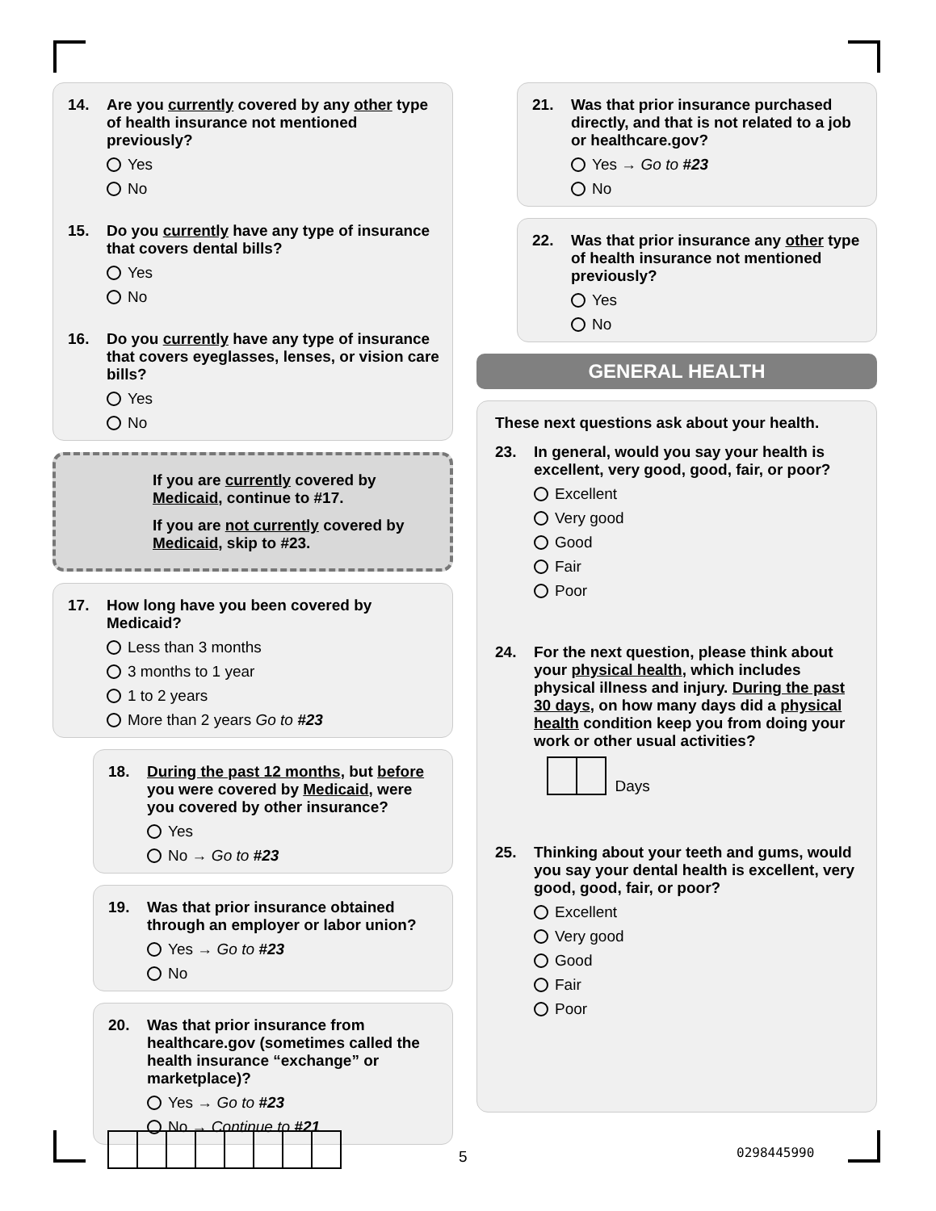14. Are you currently covered by any other type of health insurance not mentioned previously?
Yes
No
15. Do you currently have any type of insurance that covers dental bills?
Yes
No
16. Do you currently have any type of insurance that covers eyeglasses, lenses, or vision care bills?
Yes
No
If you are currently covered by Medicaid, continue to #17.
If you are not currently covered by Medicaid, skip to #23.
17. How long have you been covered by Medicaid?
Less than 3 months
3 months to 1 year
1 to 2 years
More than 2 years Go to #23
18. During the past 12 months, but before you were covered by Medicaid, were you covered by other insurance?
Yes
No → Go to #23
19. Was that prior insurance obtained through an employer or labor union?
Yes → Go to #23
No
20. Was that prior insurance from healthcare.gov (sometimes called the health insurance “exchange” or marketplace)?
Yes → Go to #23
No → Continue to #21
21. Was that prior insurance purchased directly, and that is not related to a job or healthcare.gov?
Yes → Go to #23
No
22. Was that prior insurance any other type of health insurance not mentioned previously?
Yes
No
GENERAL HEALTH
These next questions ask about your health.
23. In general, would you say your health is excellent, very good, good, fair, or poor?
Excellent
Very good
Good
Fair
Poor
24. For the next question, please think about your physical health, which includes physical illness and injury. During the past 30 days, on how many days did a physical health condition keep you from doing your work or other usual activities?
Days
25. Thinking about your teeth and gums, would you say your dental health is excellent, very good, good, fair, or poor?
Excellent
Very good
Good
Fair
Poor
5 0298445990